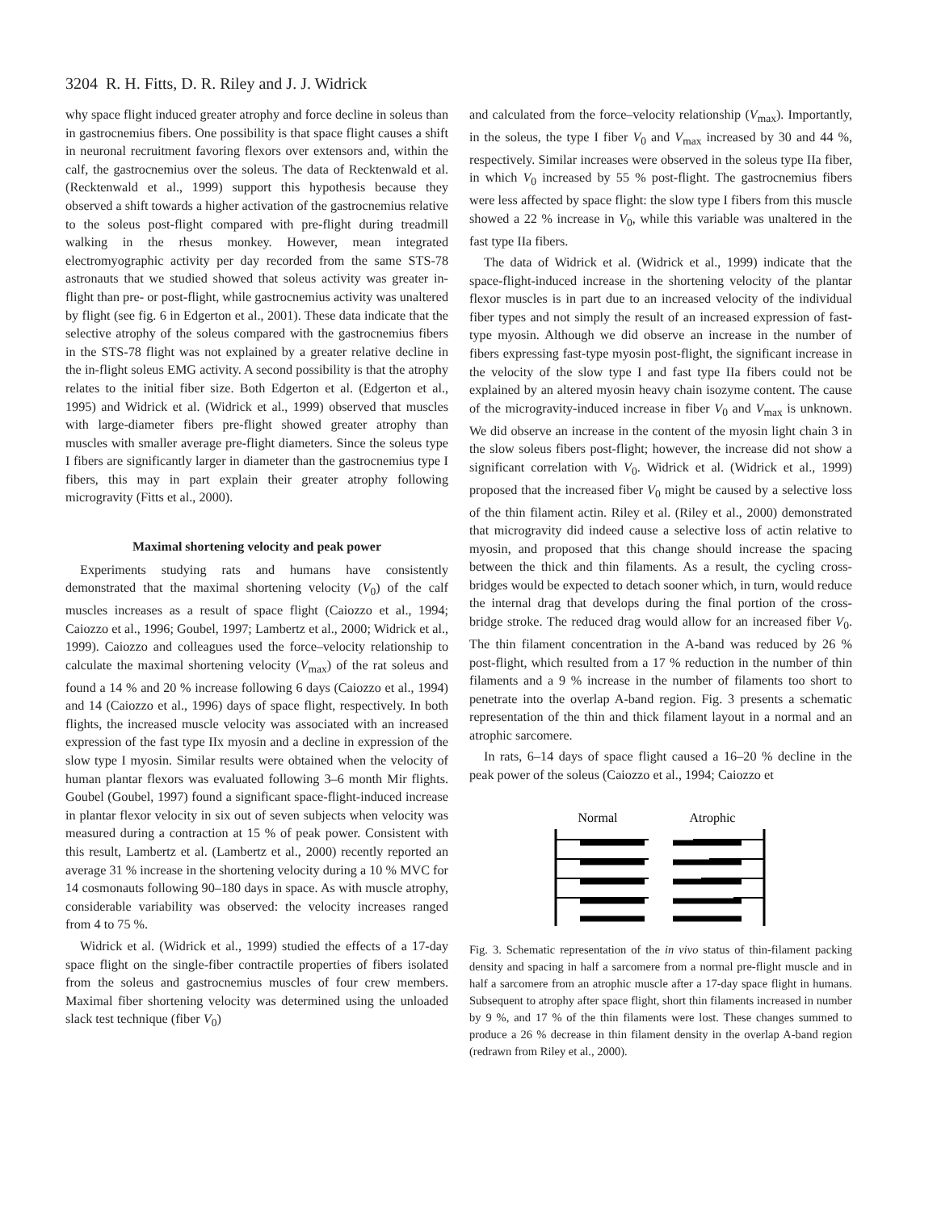3204 R. H. Fitts, D. R. Riley and J. J. Widrick
why space flight induced greater atrophy and force decline in soleus than in gastrocnemius fibers. One possibility is that space flight causes a shift in neuronal recruitment favoring flexors over extensors and, within the calf, the gastrocnemius over the soleus. The data of Recktenwald et al. (Recktenwald et al., 1999) support this hypothesis because they observed a shift towards a higher activation of the gastrocnemius relative to the soleus post-flight compared with pre-flight during treadmill walking in the rhesus monkey. However, mean integrated electromyographic activity per day recorded from the same STS-78 astronauts that we studied showed that soleus activity was greater in-flight than pre- or post-flight, while gastrocnemius activity was unaltered by flight (see fig. 6 in Edgerton et al., 2001). These data indicate that the selective atrophy of the soleus compared with the gastrocnemius fibers in the STS-78 flight was not explained by a greater relative decline in the in-flight soleus EMG activity. A second possibility is that the atrophy relates to the initial fiber size. Both Edgerton et al. (Edgerton et al., 1995) and Widrick et al. (Widrick et al., 1999) observed that muscles with large-diameter fibers pre-flight showed greater atrophy than muscles with smaller average pre-flight diameters. Since the soleus type I fibers are significantly larger in diameter than the gastrocnemius type I fibers, this may in part explain their greater atrophy following microgravity (Fitts et al., 2000).
Maximal shortening velocity and peak power
Experiments studying rats and humans have consistently demonstrated that the maximal shortening velocity (V<sub>0</sub>) of the calf muscles increases as a result of space flight (Caiozzo et al., 1994; Caiozzo et al., 1996; Goubel, 1997; Lambertz et al., 2000; Widrick et al., 1999). Caiozzo and colleagues used the force–velocity relationship to calculate the maximal shortening velocity (V<sub>max</sub>) of the rat soleus and found a 14 % and 20 % increase following 6 days (Caiozzo et al., 1994) and 14 (Caiozzo et al., 1996) days of space flight, respectively. In both flights, the increased muscle velocity was associated with an increased expression of the fast type IIx myosin and a decline in expression of the slow type I myosin. Similar results were obtained when the velocity of human plantar flexors was evaluated following 3–6 month Mir flights. Goubel (Goubel, 1997) found a significant space-flight-induced increase in plantar flexor velocity in six out of seven subjects when velocity was measured during a contraction at 15 % of peak power. Consistent with this result, Lambertz et al. (Lambertz et al., 2000) recently reported an average 31 % increase in the shortening velocity during a 10 % MVC for 14 cosmonauts following 90–180 days in space. As with muscle atrophy, considerable variability was observed: the velocity increases ranged from 4 to 75 %.
Widrick et al. (Widrick et al., 1999) studied the effects of a 17-day space flight on the single-fiber contractile properties of fibers isolated from the soleus and gastrocnemius muscles of four crew members. Maximal fiber shortening velocity was determined using the unloaded slack test technique (fiber V<sub>0</sub>)
and calculated from the force–velocity relationship (V<sub>max</sub>). Importantly, in the soleus, the type I fiber V<sub>0</sub> and V<sub>max</sub> increased by 30 and 44 %, respectively. Similar increases were observed in the soleus type IIa fiber, in which V<sub>0</sub> increased by 55 % post-flight. The gastrocnemius fibers were less affected by space flight: the slow type I fibers from this muscle showed a 22 % increase in V<sub>0</sub>, while this variable was unaltered in the fast type IIa fibers.
The data of Widrick et al. (Widrick et al., 1999) indicate that the space-flight-induced increase in the shortening velocity of the plantar flexor muscles is in part due to an increased velocity of the individual fiber types and not simply the result of an increased expression of fast-type myosin. Although we did observe an increase in the number of fibers expressing fast-type myosin post-flight, the significant increase in the velocity of the slow type I and fast type IIa fibers could not be explained by an altered myosin heavy chain isozyme content. The cause of the microgravity-induced increase in fiber V<sub>0</sub> and V<sub>max</sub> is unknown. We did observe an increase in the content of the myosin light chain 3 in the slow soleus fibers post-flight; however, the increase did not show a significant correlation with V<sub>0</sub>. Widrick et al. (Widrick et al., 1999) proposed that the increased fiber V<sub>0</sub> might be caused by a selective loss of the thin filament actin. Riley et al. (Riley et al., 2000) demonstrated that microgravity did indeed cause a selective loss of actin relative to myosin, and proposed that this change should increase the spacing between the thick and thin filaments. As a result, the cycling cross-bridges would be expected to detach sooner which, in turn, would reduce the internal drag that develops during the final portion of the cross-bridge stroke. The reduced drag would allow for an increased fiber V<sub>0</sub>. The thin filament concentration in the A-band was reduced by 26 % post-flight, which resulted from a 17 % reduction in the number of thin filaments and a 9 % increase in the number of filaments too short to penetrate into the overlap A-band region. Fig. 3 presents a schematic representation of the thin and thick filament layout in a normal and an atrophic sarcomere.
In rats, 6–14 days of space flight caused a 16–20 % decline in the peak power of the soleus (Caiozzo et al., 1994; Caiozzo et
Normal
Atrophic
Fig. 3. Schematic representation of the in vivo status of thin-filament packing density and spacing in half a sarcomere from a normal pre-flight muscle and in half a sarcomere from an atrophic muscle after a 17-day space flight in humans. Subsequent to atrophy after space flight, short thin filaments increased in number by 9 %, and 17 % of the thin filaments were lost. These changes summed to produce a 26 % decrease in thin filament density in the overlap A-band region (redrawn from Riley et al., 2000).